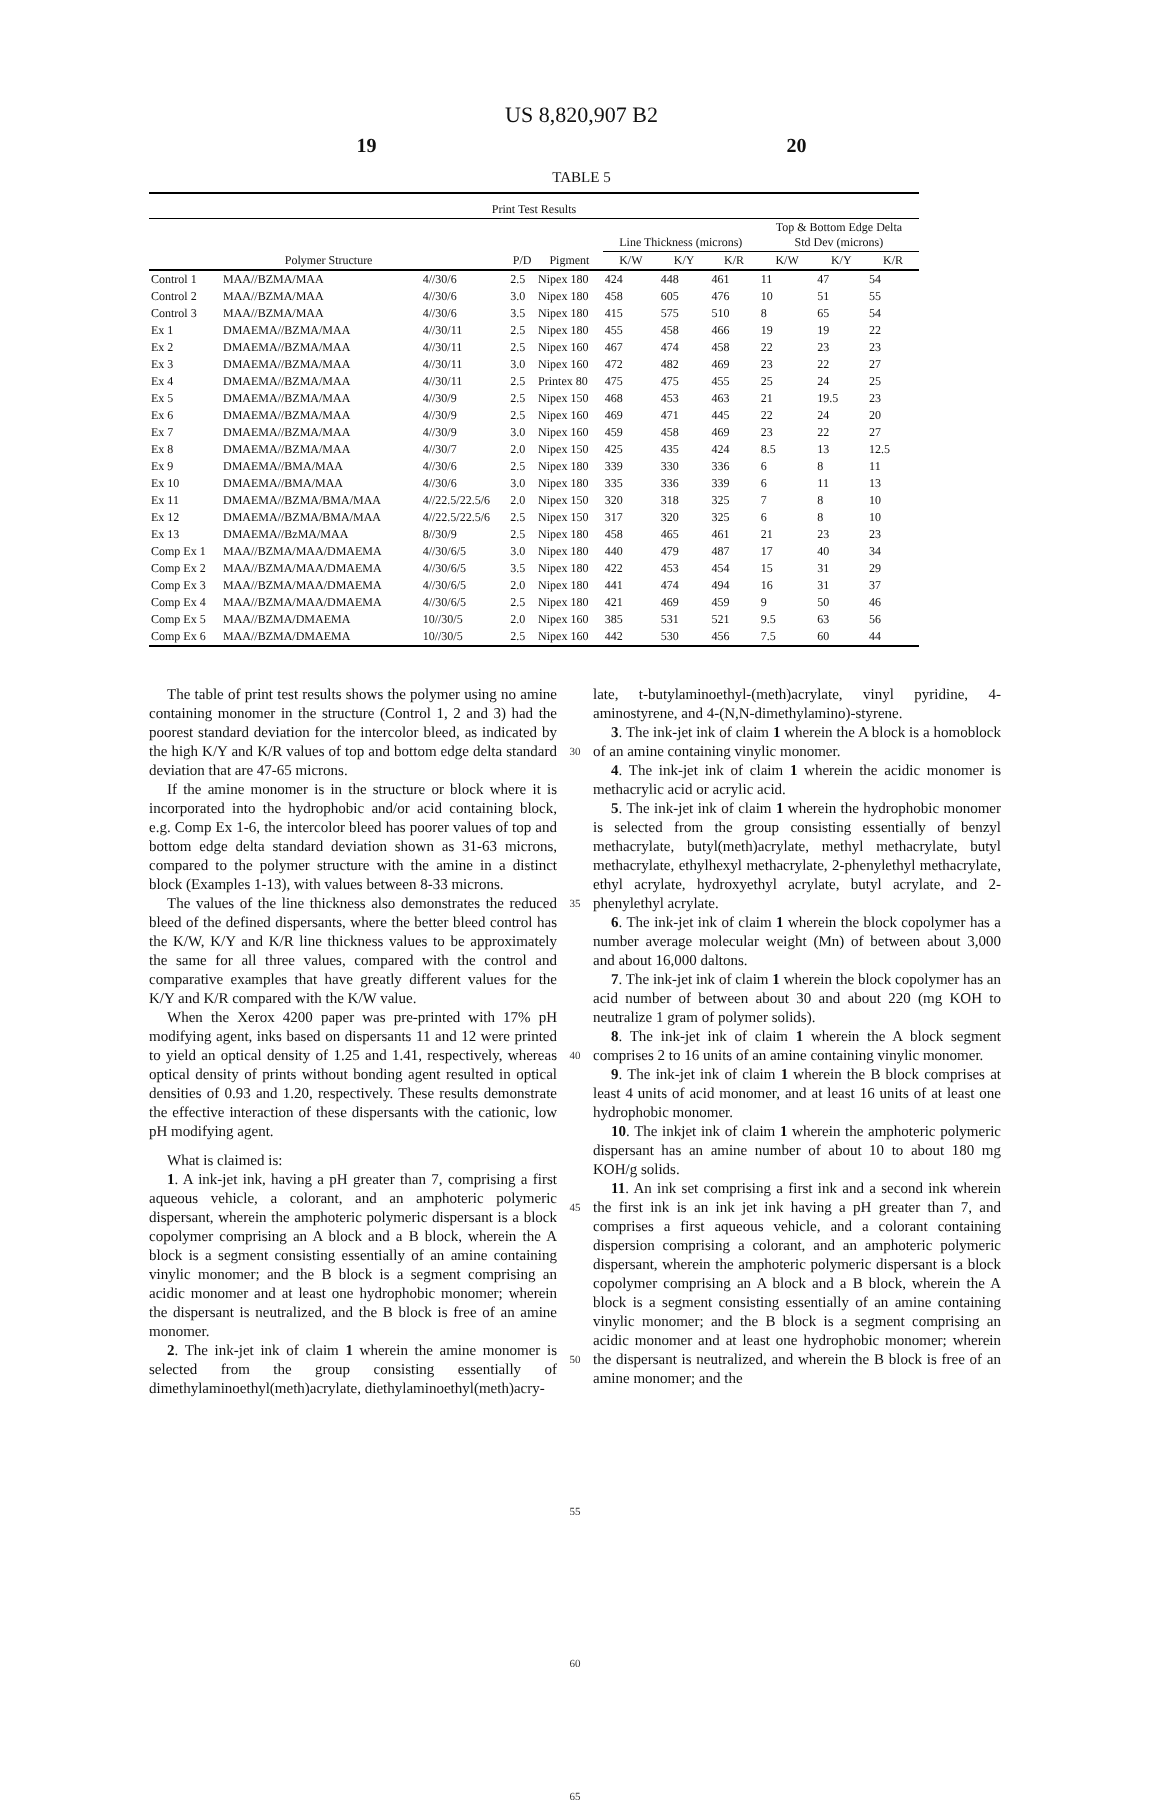US 8,820,907 B2
19 20
TABLE 5
| Print Test Results | | | | | | | | | | |
| --- | --- | --- | --- | --- | --- | --- | --- | --- | --- | --- |
| | | | | | Line Thickness (microns) | | | Top & Bottom Edge Delta Std Dev (microns) | | |
| Polymer Structure | | | P/D | Pigment | K/W | K/Y | K/R | K/W | K/Y | K/R |
| Control 1 | MAA//BZMA/MAA | 4//30/6 | 2.5 | Nipex 180 | 424 | 448 | 461 | 11 | 47 | 54 |
| Control 2 | MAA//BZMA/MAA | 4//30/6 | 3.0 | Nipex 180 | 458 | 605 | 476 | 10 | 51 | 55 |
| Control 3 | MAA//BZMA/MAA | 4//30/6 | 3.5 | Nipex 180 | 415 | 575 | 510 | 8 | 65 | 54 |
| Ex 1 | DMAEMA//BZMA/MAA | 4//30/11 | 2.5 | Nipex 180 | 455 | 458 | 466 | 19 | 19 | 22 |
| Ex 2 | DMAEMA//BZMA/MAA | 4//30/11 | 2.5 | Nipex 160 | 467 | 474 | 458 | 22 | 23 | 23 |
| Ex 3 | DMAEMA//BZMA/MAA | 4//30/11 | 3.0 | Nipex 160 | 472 | 482 | 469 | 23 | 22 | 27 |
| Ex 4 | DMAEMA//BZMA/MAA | 4//30/11 | 2.5 | Printex 80 | 475 | 475 | 455 | 25 | 24 | 25 |
| Ex 5 | DMAEMA//BZMA/MAA | 4//30/9 | 2.5 | Nipex 150 | 468 | 453 | 463 | 21 | 19.5 | 23 |
| Ex 6 | DMAEMA//BZMA/MAA | 4//30/9 | 2.5 | Nipex 160 | 469 | 471 | 445 | 22 | 24 | 20 |
| Ex 7 | DMAEMA//BZMA/MAA | 4//30/9 | 3.0 | Nipex 160 | 459 | 458 | 469 | 23 | 22 | 27 |
| Ex 8 | DMAEMA//BZMA/MAA | 4//30/7 | 2.0 | Nipex 150 | 425 | 435 | 424 | 8.5 | 13 | 12.5 |
| Ex 9 | DMAEMA//BMA/MAA | 4//30/6 | 2.5 | Nipex 180 | 339 | 330 | 336 | 6 | 8 | 11 |
| Ex 10 | DMAEMA//BMA/MAA | 4//30/6 | 3.0 | Nipex 180 | 335 | 336 | 339 | 6 | 11 | 13 |
| Ex 11 | DMAEMA//BZMA/BMA/MAA | 4//22.5/22.5/6 | 2.0 | Nipex 150 | 320 | 318 | 325 | 7 | 8 | 10 |
| Ex 12 | DMAEMA//BZMA/BMA/MAA | 4//22.5/22.5/6 | 2.5 | Nipex 150 | 317 | 320 | 325 | 6 | 8 | 10 |
| Ex 13 | DMAEMA//BzMA/MAA | 8//30/9 | 2.5 | Nipex 180 | 458 | 465 | 461 | 21 | 23 | 23 |
| Comp Ex 1 | MAA//BZMA/MAA/DMAEMA | 4//30/6/5 | 3.0 | Nipex 180 | 440 | 479 | 487 | 17 | 40 | 34 |
| Comp Ex 2 | MAA//BZMA/MAA/DMAEMA | 4//30/6/5 | 3.5 | Nipex 180 | 422 | 453 | 454 | 15 | 31 | 29 |
| Comp Ex 3 | MAA//BZMA/MAA/DMAEMA | 4//30/6/5 | 2.0 | Nipex 180 | 441 | 474 | 494 | 16 | 31 | 37 |
| Comp Ex 4 | MAA//BZMA/MAA/DMAEMA | 4//30/6/5 | 2.5 | Nipex 180 | 421 | 469 | 459 | 9 | 50 | 46 |
| Comp Ex 5 | MAA//BZMA/DMAEMA | 10//30/5 | 2.0 | Nipex 160 | 385 | 531 | 521 | 9.5 | 63 | 56 |
| Comp Ex 6 | MAA//BZMA/DMAEMA | 10//30/5 | 2.5 | Nipex 160 | 442 | 530 | 456 | 7.5 | 60 | 44 |
The table of print test results shows the polymer using no amine containing monomer in the structure (Control 1, 2 and 3) had the poorest standard deviation for the intercolor bleed, as indicated by the high K/Y and K/R values of top and bottom edge delta standard deviation that are 47-65 microns.
If the amine monomer is in the structure or block where it is incorporated into the hydrophobic and/or acid containing block, e.g. Comp Ex 1-6, the intercolor bleed has poorer values of top and bottom edge delta standard deviation shown as 31-63 microns, compared to the polymer structure with the amine in a distinct block (Examples 1-13), with values between 8-33 microns.
The values of the line thickness also demonstrates the reduced bleed of the defined dispersants, where the better bleed control has the K/W, K/Y and K/R line thickness values to be approximately the same for all three values, compared with the control and comparative examples that have greatly different values for the K/Y and K/R compared with the K/W value.
When the Xerox 4200 paper was pre-printed with 17% pH modifying agent, inks based on dispersants 11 and 12 were printed to yield an optical density of 1.25 and 1.41, respectively, whereas optical density of prints without bonding agent resulted in optical densities of 0.93 and 1.20, respectively. These results demonstrate the effective interaction of these dispersants with the cationic, low pH modifying agent.
What is claimed is:
1. A ink-jet ink, having a pH greater than 7, comprising a first aqueous vehicle, a colorant, and an amphoteric polymeric dispersant, wherein the amphoteric polymeric dispersant is a block copolymer comprising an A block and a B block, wherein the A block is a segment consisting essentially of an amine containing vinylic monomer; and the B block is a segment comprising an acidic monomer and at least one hydrophobic monomer; wherein the dispersant is neutralized, and the B block is free of an amine monomer.
2. The ink-jet ink of claim 1 wherein the amine monomer is selected from the group consisting essentially of dimethylaminoethyl(meth)acrylate, diethylaminoethyl(meth)acry-
30
35
40
45
50
55
60
65
late, t-butylaminoethyl-(meth)acrylate, vinyl pyridine, 4-aminostyrene, and 4-(N,N-dimethylamino)-styrene.
3. The ink-jet ink of claim 1 wherein the A block is a homoblock of an amine containing vinylic monomer.
4. The ink-jet ink of claim 1 wherein the acidic monomer is methacrylic acid or acrylic acid.
5. The ink-jet ink of claim 1 wherein the hydrophobic monomer is selected from the group consisting essentially of benzyl methacrylate, butyl(meth)acrylate, methyl methacrylate, butyl methacrylate, ethylhexyl methacrylate, 2-phenylethyl methacrylate, ethyl acrylate, hydroxyethyl acrylate, butyl acrylate, and 2-phenylethyl acrylate.
6. The ink-jet ink of claim 1 wherein the block copolymer has a number average molecular weight (Mn) of between about 3,000 and about 16,000 daltons.
7. The ink-jet ink of claim 1 wherein the block copolymer has an acid number of between about 30 and about 220 (mg KOH to neutralize 1 gram of polymer solids).
8. The ink-jet ink of claim 1 wherein the A block segment comprises 2 to 16 units of an amine containing vinylic monomer.
9. The ink-jet ink of claim 1 wherein the B block comprises at least 4 units of acid monomer, and at least 16 units of at least one hydrophobic monomer.
10. The inkjet ink of claim 1 wherein the amphoteric polymeric dispersant has an amine number of about 10 to about 180 mg KOH/g solids.
11. An ink set comprising a first ink and a second ink wherein the first ink is an ink jet ink having a pH greater than 7, and comprises a first aqueous vehicle, and a colorant containing dispersion comprising a colorant, and an amphoteric polymeric dispersant, wherein the amphoteric polymeric dispersant is a block copolymer comprising an A block and a B block, wherein the A block is a segment consisting essentially of an amine containing vinylic monomer; and the B block is a segment comprising an acidic monomer and at least one hydrophobic monomer; wherein the dispersant is neutralized, and wherein the B block is free of an amine monomer; and the